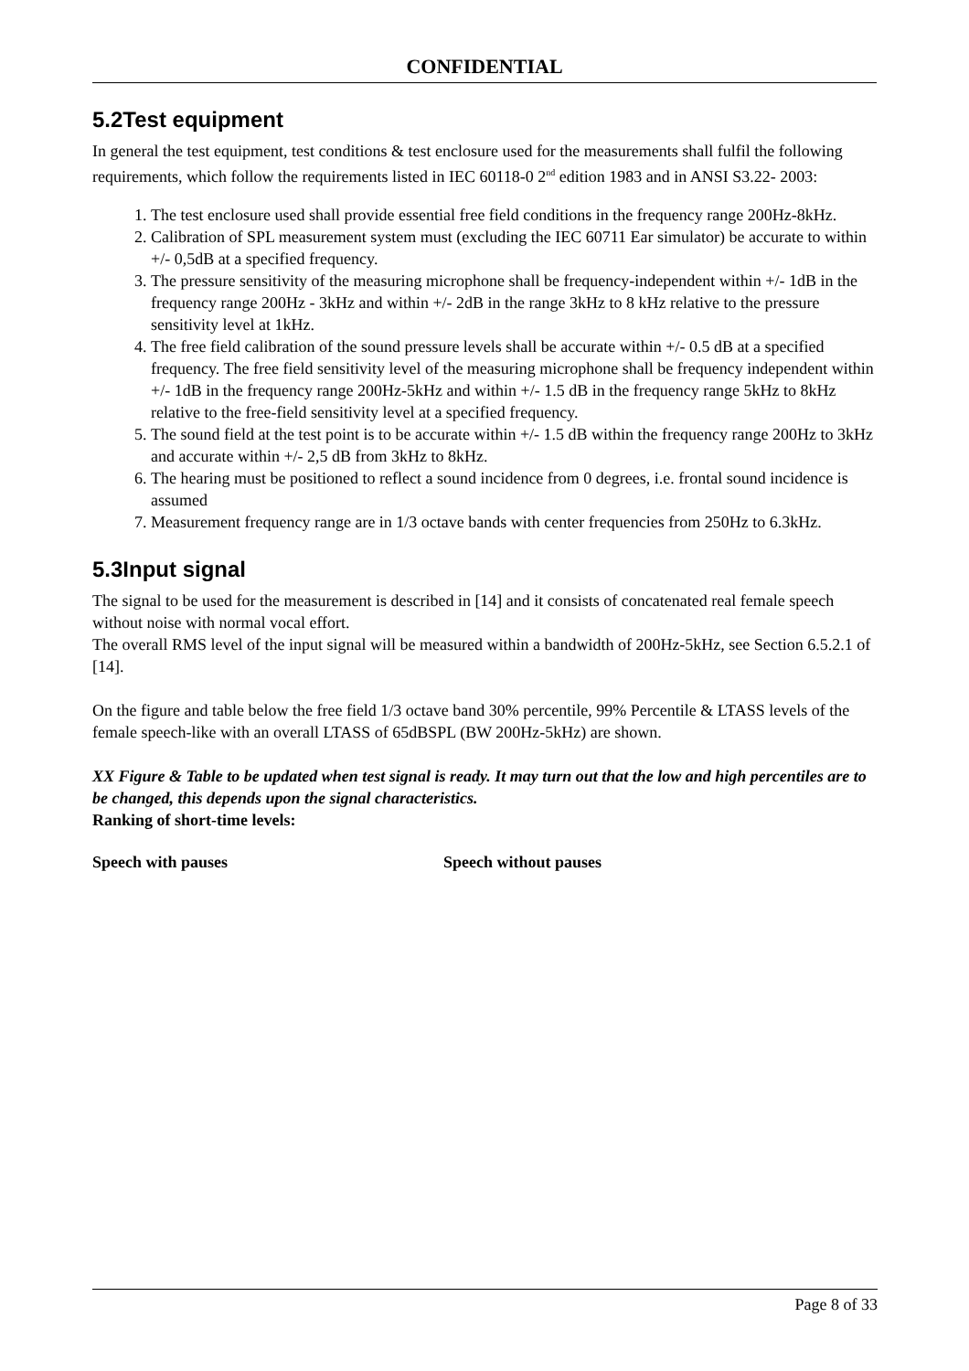CONFIDENTIAL
5.2Test equipment
In general the test equipment, test conditions & test enclosure used for the measurements shall fulfil the following requirements, which follow the requirements listed in IEC 60118-0 2<sup>nd</sup> edition 1983 and in ANSI S3.22- 2003:
1. The test enclosure used shall provide essential free field conditions in the frequency range 200Hz-8kHz.
2. Calibration of SPL measurement system must (excluding the IEC 60711 Ear simulator) be accurate to within +/- 0,5dB at a specified frequency.
3. The pressure sensitivity of the measuring microphone shall be frequency-independent within +/- 1dB in the frequency range 200Hz - 3kHz and within +/- 2dB in the range 3kHz to 8 kHz relative to the pressure sensitivity level at 1kHz.
4. The free field calibration of the sound pressure levels shall be accurate within +/- 0.5 dB at a specified frequency. The free field sensitivity level of the measuring microphone shall be frequency independent within +/- 1dB in the frequency range 200Hz-5kHz and within +/- 1.5 dB in the frequency range 5kHz to 8kHz relative to the free-field sensitivity level at a specified frequency.
5. The sound field at the test point is to be accurate within +/- 1.5 dB within the frequency range 200Hz to 3kHz and accurate within +/- 2,5 dB from 3kHz to 8kHz.
6. The hearing must be positioned to reflect a sound incidence from 0 degrees, i.e. frontal sound incidence is assumed
7. Measurement frequency range are in 1/3 octave bands with center frequencies from 250Hz to 6.3kHz.
5.3Input signal
The signal to be used for the measurement is described in [14] and it consists of concatenated real female speech without noise with normal vocal effort.
The overall RMS level of the input signal will be measured within a bandwidth of 200Hz-5kHz, see Section 6.5.2.1 of [14].
On the figure and table below the free field 1/3 octave band 30% percentile, 99% Percentile & LTASS levels of the female speech-like with an overall LTASS of 65dBSPL (BW 200Hz-5kHz) are shown.
XX Figure & Table to be updated when test signal is ready. It may turn out that the low and high percentiles are to be changed, this depends upon the signal characteristics.
Ranking of short-time levels:
Speech with pauses Speech without pauses
Page 8 of 33